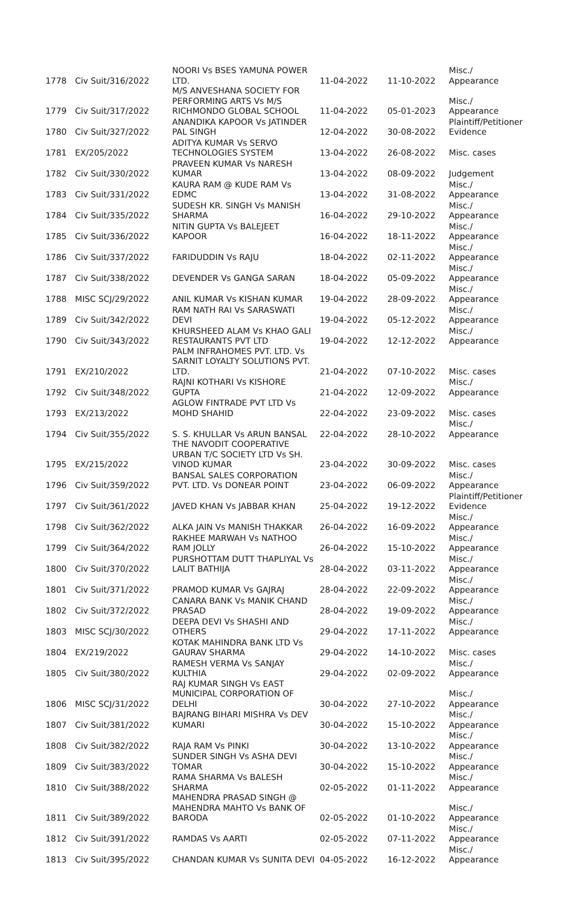| 1778 | Civ Suit/316/2022 | NOORI Vs BSES YAMUNA POWER LTD. | 11-04-2022 | 11-10-2022 | Misc./ Appearance |
| 1779 | Civ Suit/317/2022 | M/S ANVESHANA SOCIETY FOR PERFORMING ARTS Vs M/S RICHMONDO GLOBAL SCHOOL | 11-04-2022 | 05-01-2023 | Misc./ Appearance |
| 1780 | Civ Suit/327/2022 | ANANDIKA KAPOOR Vs JATINDER PAL SINGH | 12-04-2022 | 30-08-2022 | Plaintiff/Petitioner Evidence |
| 1781 | EX/205/2022 | ADITYA KUMAR Vs SERVO TECHNOLOGIES SYSTEM | 13-04-2022 | 26-08-2022 | Misc. cases |
| 1782 | Civ Suit/330/2022 | PRAVEEN KUMAR Vs NARESH KUMAR | 13-04-2022 | 08-09-2022 | Judgement |
| 1783 | Civ Suit/331/2022 | KAURA RAM @ KUDE RAM Vs EDMC | 13-04-2022 | 31-08-2022 | Misc./ Appearance |
| 1784 | Civ Suit/335/2022 | SUDESH KR. SINGH Vs MANISH SHARMA | 16-04-2022 | 29-10-2022 | Misc./ Appearance |
| 1785 | Civ Suit/336/2022 | NITIN GUPTA Vs BALEJEET KAPOOR | 16-04-2022 | 18-11-2022 | Misc./ Appearance |
| 1786 | Civ Suit/337/2022 | FARIDUDDIN Vs RAJU | 18-04-2022 | 02-11-2022 | Misc./ Appearance |
| 1787 | Civ Suit/338/2022 | DEVENDER Vs GANGA SARAN | 18-04-2022 | 05-09-2022 | Misc./ Appearance |
| 1788 | MISC SCJ/29/2022 | ANIL KUMAR Vs KISHAN KUMAR | 19-04-2022 | 28-09-2022 | Misc./ Appearance |
| 1789 | Civ Suit/342/2022 | RAM NATH RAI Vs SARASWATI DEVI | 19-04-2022 | 05-12-2022 | Misc./ Appearance |
| 1790 | Civ Suit/343/2022 | KHURSHEED ALAM Vs KHAO GALI RESTAURANTS PVT LTD | 19-04-2022 | 12-12-2022 | Misc./ Appearance |
| 1791 | EX/210/2022 | PALM INFRAHOMES PVT. LTD. Vs SARNIT LOYALTY SOLUTIONS PVT. LTD. | 21-04-2022 | 07-10-2022 | Misc. cases |
| 1792 | Civ Suit/348/2022 | RAJNI KOTHARI Vs KISHORE GUPTA | 21-04-2022 | 12-09-2022 | Misc./ Appearance |
| 1793 | EX/213/2022 | AGLOW FINTRADE PVT LTD Vs MOHD SHAHID | 22-04-2022 | 23-09-2022 | Misc. cases |
| 1794 | Civ Suit/355/2022 | S. S. KHULLAR Vs ARUN BANSAL | 22-04-2022 | 28-10-2022 | Misc./ Appearance |
| 1795 | EX/215/2022 | THE NAVODIT COOPERATIVE URBAN T/C SOCIETY LTD Vs SH. VINOD KUMAR | 23-04-2022 | 30-09-2022 | Misc. cases |
| 1796 | Civ Suit/359/2022 | BANSAL SALES CORPORATION PVT. LTD. Vs DONEAR POINT | 23-04-2022 | 06-09-2022 | Misc./ Appearance |
| 1797 | Civ Suit/361/2022 | JAVED KHAN Vs JABBAR KHAN | 25-04-2022 | 19-12-2022 | Plaintiff/Petitioner Evidence |
| 1798 | Civ Suit/362/2022 | ALKA JAIN Vs MANISH THAKKAR | 26-04-2022 | 16-09-2022 | Misc./ Appearance |
| 1799 | Civ Suit/364/2022 | RAKHEE MARWAH Vs NATHOO RAM JOLLY | 26-04-2022 | 15-10-2022 | Misc./ Appearance |
| 1800 | Civ Suit/370/2022 | PURSHOTTAM DUTT THAPLIYAL Vs LALIT BATHIJA | 28-04-2022 | 03-11-2022 | Misc./ Appearance |
| 1801 | Civ Suit/371/2022 | PRAMOD KUMAR Vs GAJRAJ | 28-04-2022 | 22-09-2022 | Misc./ Appearance |
| 1802 | Civ Suit/372/2022 | CANARA BANK Vs MANIK CHAND PRASAD | 28-04-2022 | 19-09-2022 | Misc./ Appearance |
| 1803 | MISC SCJ/30/2022 | DEEPA DEVI Vs SHASHI AND OTHERS | 29-04-2022 | 17-11-2022 | Misc./ Appearance |
| 1804 | EX/219/2022 | KOTAK MAHINDRA BANK LTD Vs GAURAV SHARMA | 29-04-2022 | 14-10-2022 | Misc. cases |
| 1805 | Civ Suit/380/2022 | RAMESH VERMA Vs SANJAY KULTHIA | 29-04-2022 | 02-09-2022 | Misc./ Appearance |
| 1806 | MISC SCJ/31/2022 | RAJ KUMAR SINGH Vs EAST MUNICIPAL CORPORATION OF DELHI | 30-04-2022 | 27-10-2022 | Misc./ Appearance |
| 1807 | Civ Suit/381/2022 | BAJRANG BIHARI MISHRA Vs DEV KUMARI | 30-04-2022 | 15-10-2022 | Misc./ Appearance |
| 1808 | Civ Suit/382/2022 | RAJA RAM Vs PINKI | 30-04-2022 | 13-10-2022 | Misc./ Appearance |
| 1809 | Civ Suit/383/2022 | SUNDER SINGH Vs ASHA DEVI TOMAR | 30-04-2022 | 15-10-2022 | Misc./ Appearance |
| 1810 | Civ Suit/388/2022 | RAMA SHARMA Vs BALESH SHARMA | 02-05-2022 | 01-11-2022 | Misc./ Appearance |
| 1811 | Civ Suit/389/2022 | MAHENDRA PRASAD SINGH @ MAHENDRA MAHTO Vs BANK OF BARODA | 02-05-2022 | 01-10-2022 | Misc./ Appearance |
| 1812 | Civ Suit/391/2022 | RAMDAS Vs AARTI | 02-05-2022 | 07-11-2022 | Misc./ Appearance |
| 1813 | Civ Suit/395/2022 | CHANDAN KUMAR Vs SUNITA DEVI | 04-05-2022 | 16-12-2022 | Misc./ Appearance |